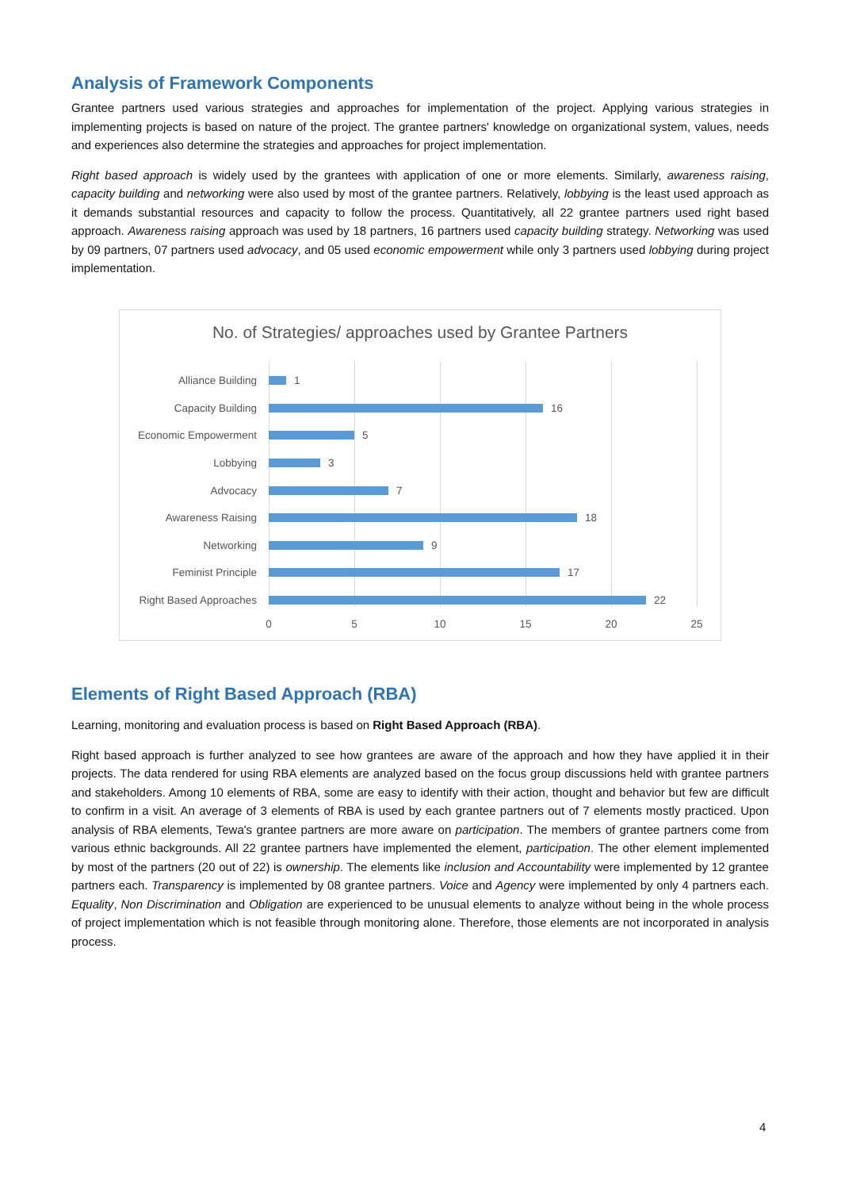Analysis of Framework Components
Grantee partners used various strategies and approaches for implementation of the project. Applying various strategies in implementing projects is based on nature of the project. The grantee partners' knowledge on organizational system, values, needs and experiences also determine the strategies and approaches for project implementation.
Right based approach is widely used by the grantees with application of one or more elements. Similarly, awareness raising, capacity building and networking were also used by most of the grantee partners. Relatively, lobbying is the least used approach as it demands substantial resources and capacity to follow the process. Quantitatively, all 22 grantee partners used right based approach. Awareness raising approach was used by 18 partners, 16 partners used capacity building strategy. Networking was used by 09 partners, 07 partners used advocacy, and 05 used economic empowerment while only 3 partners used lobbying during project implementation.
No. of Strategies/ approaches used by Grantee Partners
Alliance Building 1
Capacity Building 16
Economic Empowerment 5
Lobbying 3
Advocacy 7
Awareness Raising 18
Networking 9
Feminist Principle 17
Right Based Approaches 22
0 5 10 15 20 25
Elements of Right Based Approach (RBA)
Learning, monitoring and evaluation process is based on Right Based Approach (RBA).
Right based approach is further analyzed to see how grantees are aware of the approach and how they have applied it in their projects. The data rendered for using RBA elements are analyzed based on the focus group discussions held with grantee partners and stakeholders. Among 10 elements of RBA, some are easy to identify with their action, thought and behavior but few are difficult to confirm in a visit. An average of 3 elements of RBA is used by each grantee partners out of 7 elements mostly practiced. Upon analysis of RBA elements, Tewa's grantee partners are more aware on participation. The members of grantee partners come from various ethnic backgrounds. All 22 grantee partners have implemented the element, participation. The other element implemented by most of the partners (20 out of 22) is ownership. The elements like inclusion and Accountability were implemented by 12 grantee partners each. Transparency is implemented by 08 grantee partners. Voice and Agency were implemented by only 4 partners each. Equality, Non Discrimination and Obligation are experienced to be unusual elements to analyze without being in the whole process of project implementation which is not feasible through monitoring alone. Therefore, those elements are not incorporated in analysis process.
4